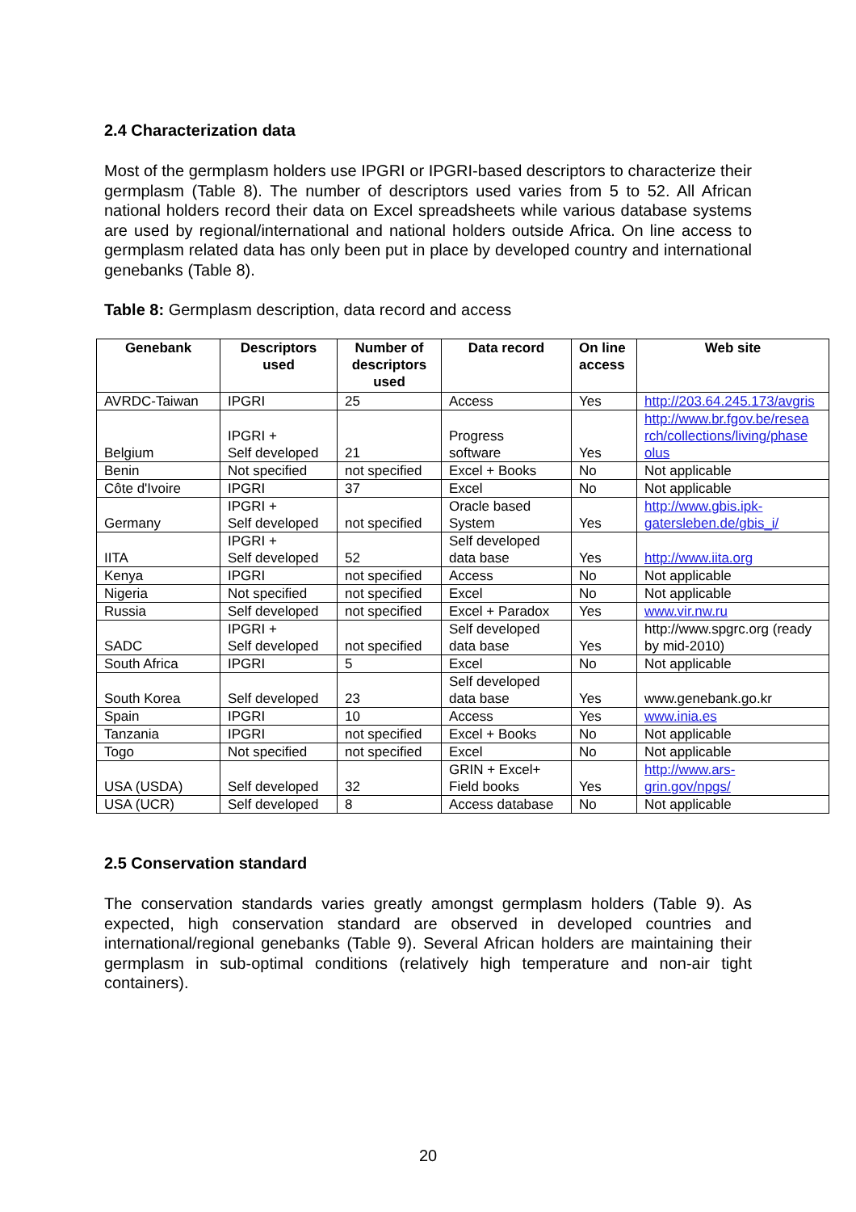2.4 Characterization data
Most of the germplasm holders use IPGRI or IPGRI-based descriptors to characterize their germplasm (Table 8). The number of descriptors used varies from 5 to 52. All African national holders record their data on Excel spreadsheets while various database systems are used by regional/international and national holders outside Africa. On line access to germplasm related data has only been put in place by developed country and international genebanks (Table 8).
Table 8: Germplasm description, data record and access
| Genebank | Descriptors used | Number of descriptors used | Data record | On line access | Web site |
| --- | --- | --- | --- | --- | --- |
| AVRDC-Taiwan | IPGRI | 25 | Access | Yes | http://203.64.245.173/avgris |
| Belgium | IPGRI + Self developed | 21 | Progress software | Yes | http://www.br.fgov.be/resea rch/collections/living/phase olus |
| Benin | Not specified | not specified | Excel + Books | No | Not applicable |
| Côte d'Ivoire | IPGRI | 37 | Excel | No | Not applicable |
| Germany | IPGRI + Self developed | not specified | Oracle based System | Yes | http://www.gbis.ipk-gatersleben.de/gbis_i/ |
| IITA | IPGRI + Self developed | 52 | Self developed data base | Yes | http://www.iita.org |
| Kenya | IPGRI | not specified | Access | No | Not applicable |
| Nigeria | Not specified | not specified | Excel | No | Not applicable |
| Russia | Self developed | not specified | Excel + Paradox | Yes | www.vir.nw.ru |
| SADC | IPGRI + Self developed | not specified | Self developed data base | Yes | http://www.spgrc.org (ready by mid-2010) |
| South Africa | IPGRI | 5 | Excel | No | Not applicable |
| South Korea | Self developed | 23 | Self developed data base | Yes | www.genebank.go.kr |
| Spain | IPGRI | 10 | Access | Yes | www.inia.es |
| Tanzania | IPGRI | not specified | Excel + Books | No | Not applicable |
| Togo | Not specified | not specified | Excel | No | Not applicable |
| USA (USDA) | Self developed | 32 | GRIN + Excel+ Field books | Yes | http://www.ars-grin.gov/npgs/ |
| USA (UCR) | Self developed | 8 | Access database | No | Not applicable |
2.5 Conservation standard
The conservation standards varies greatly amongst germplasm holders (Table 9). As expected, high conservation standard are observed in developed countries and international/regional genebanks (Table 9). Several African holders are maintaining their germplasm in sub-optimal conditions (relatively high temperature and non-air tight containers).
20